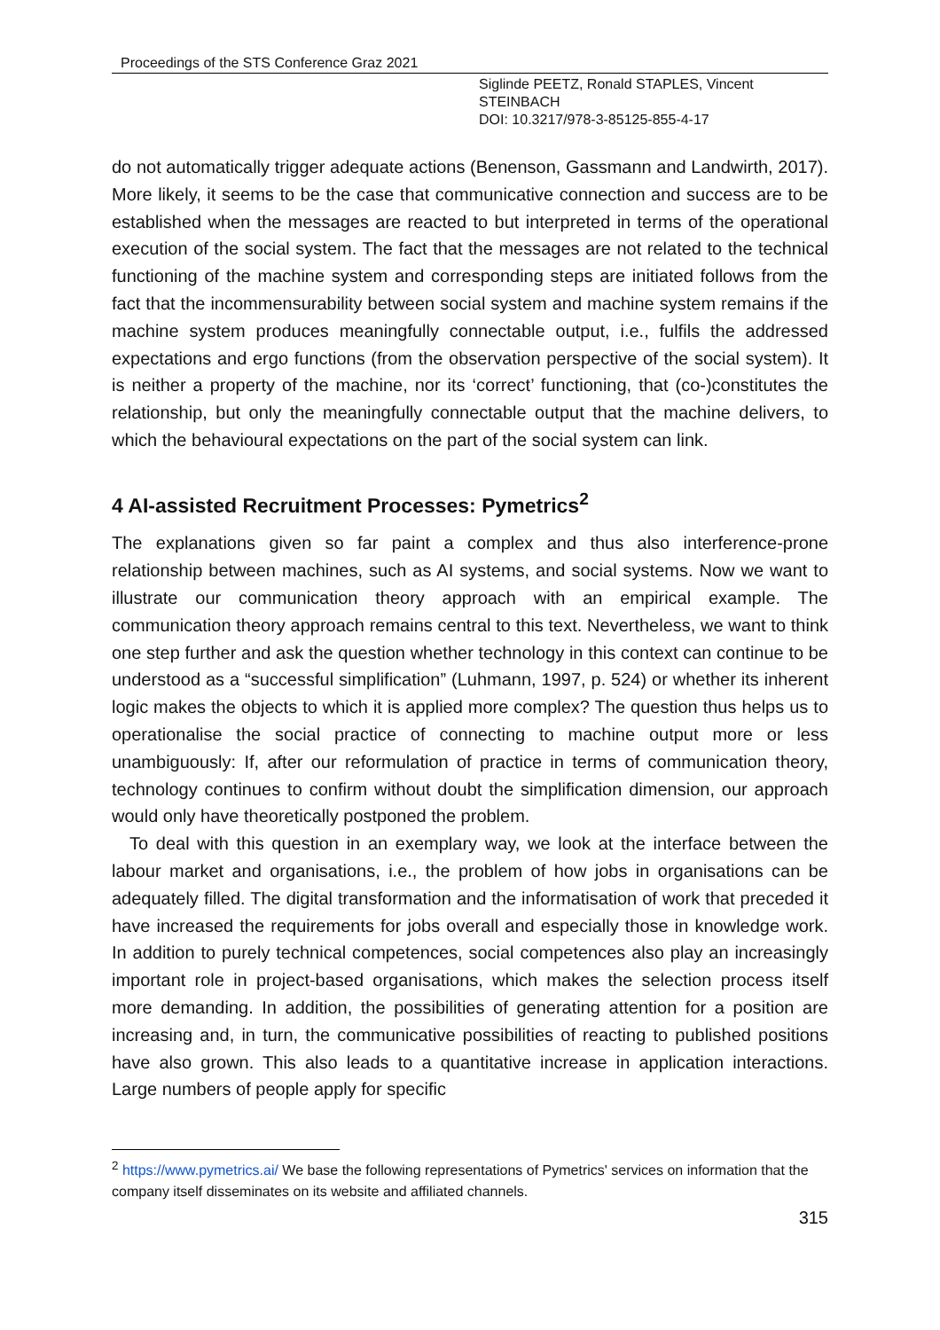Proceedings of the STS Conference Graz 2021
Siglinde PEETZ, Ronald STAPLES, Vincent
STEINBACH
DOI: 10.3217/978-3-85125-855-4-17
do not automatically trigger adequate actions (Benenson, Gassmann and Landwirth, 2017). More likely, it seems to be the case that communicative connection and success are to be established when the messages are reacted to but interpreted in terms of the operational execution of the social system. The fact that the messages are not related to the technical functioning of the machine system and corresponding steps are initiated follows from the fact that the incommensurability between social system and machine system remains if the machine system produces meaningfully connectable output, i.e., fulfils the addressed expectations and ergo functions (from the observation perspective of the social system). It is neither a property of the machine, nor its ‘correct’ functioning, that (co-)constitutes the relationship, but only the meaningfully connectable output that the machine delivers, to which the behavioural expectations on the part of the social system can link.
4 AI-assisted Recruitment Processes: Pymetrics<sup>2</sup>
The explanations given so far paint a complex and thus also interference-prone relationship between machines, such as AI systems, and social systems. Now we want to illustrate our communication theory approach with an empirical example. The communication theory approach remains central to this text. Nevertheless, we want to think one step further and ask the question whether technology in this context can continue to be understood as a “successful simplification” (Luhmann, 1997, p. 524) or whether its inherent logic makes the objects to which it is applied more complex? The question thus helps us to operationalise the social practice of connecting to machine output more or less unambiguously: If, after our reformulation of practice in terms of communication theory, technology continues to confirm without doubt the simplification dimension, our approach would only have theoretically postponed the problem.
To deal with this question in an exemplary way, we look at the interface between the labour market and organisations, i.e., the problem of how jobs in organisations can be adequately filled. The digital transformation and the informatisation of work that preceded it have increased the requirements for jobs overall and especially those in knowledge work. In addition to purely technical competences, social competences also play an increasingly important role in project-based organisations, which makes the selection process itself more demanding. In addition, the possibilities of generating attention for a position are increasing and, in turn, the communicative possibilities of reacting to published positions have also grown. This also leads to a quantitative increase in application interactions. Large numbers of people apply for specific
<sup>2</sup> https://www.pymetrics.ai/ We base the following representations of Pymetrics' services on information that the company itself disseminates on its website and affiliated channels.
315